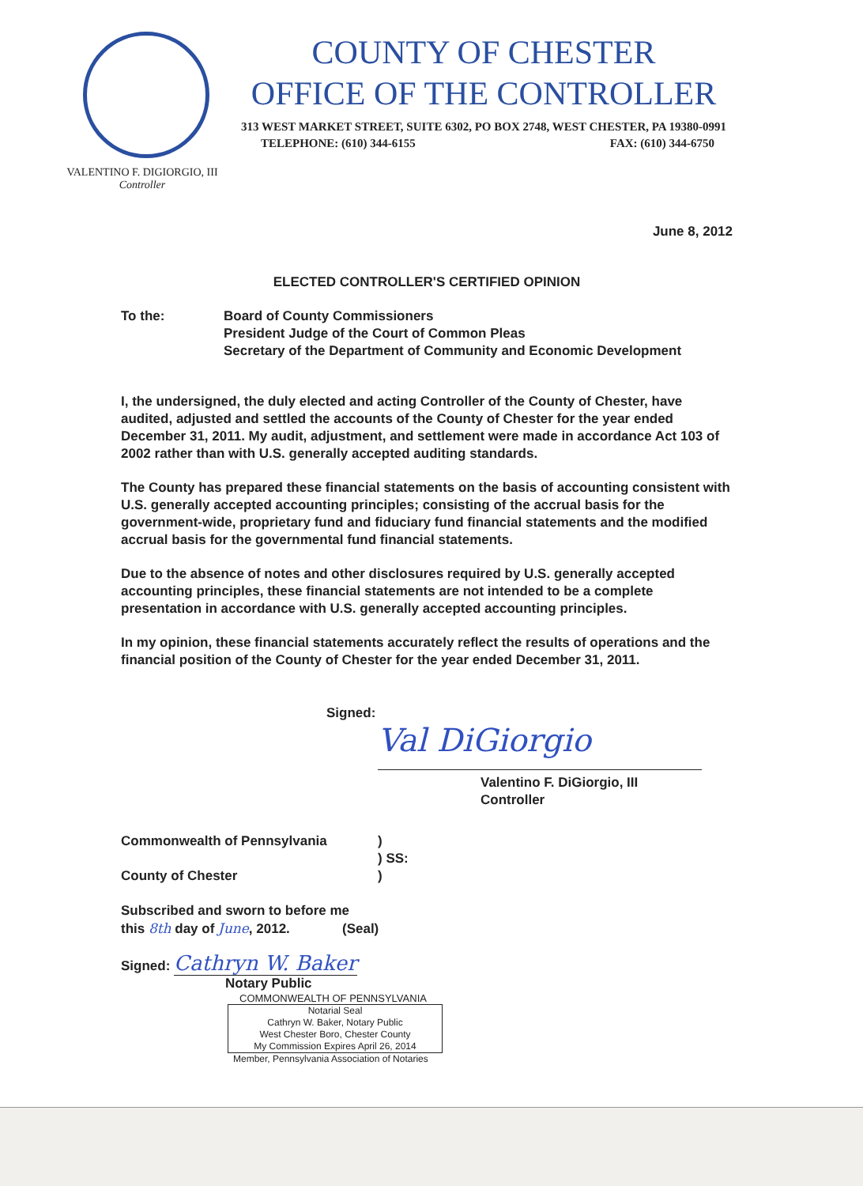COUNTY OF CHESTER
OFFICE OF THE CONTROLLER
313 WEST MARKET STREET, SUITE 6302, PO BOX 2748, WEST CHESTER, PA 19380-0991
TELEPHONE: (610) 344-6155 FAX: (610) 344-6750
VALENTINO F. DIGIORGIO, III
Controller
June 8, 2012
ELECTED CONTROLLER'S CERTIFIED OPINION
To the: Board of County Commissioners
President Judge of the Court of Common Pleas
Secretary of the Department of Community and Economic Development
I, the undersigned, the duly elected and acting Controller of the County of Chester, have audited, adjusted and settled the accounts of the County of Chester for the year ended December 31, 2011. My audit, adjustment, and settlement were made in accordance Act 103 of 2002 rather than with U.S. generally accepted auditing standards.
The County has prepared these financial statements on the basis of accounting consistent with U.S. generally accepted accounting principles; consisting of the accrual basis for the government-wide, proprietary fund and fiduciary fund financial statements and the modified accrual basis for the governmental fund financial statements.
Due to the absence of notes and other disclosures required by U.S. generally accepted accounting principles, these financial statements are not intended to be a complete presentation in accordance with U.S. generally accepted accounting principles.
In my opinion, these financial statements accurately reflect the results of operations and the financial position of the County of Chester for the year ended December 31, 2011.
Signed:
Val DiGiorgio
Valentino F. DiGiorgio, III
Controller
Commonwealth of Pennsylvania
County of Chester
)
) SS:
)
Subscribed and sworn to before me
this 8th day of June, 2012. (Seal)
Signed: Cathryn W. Baker
Notary Public
COMMONWEALTH OF PENNSYLVANIA
Notarial Seal
Cathryn W. Baker, Notary Public
West Chester Boro, Chester County
My Commission Expires April 26, 2014
Member, Pennsylvania Association of Notaries